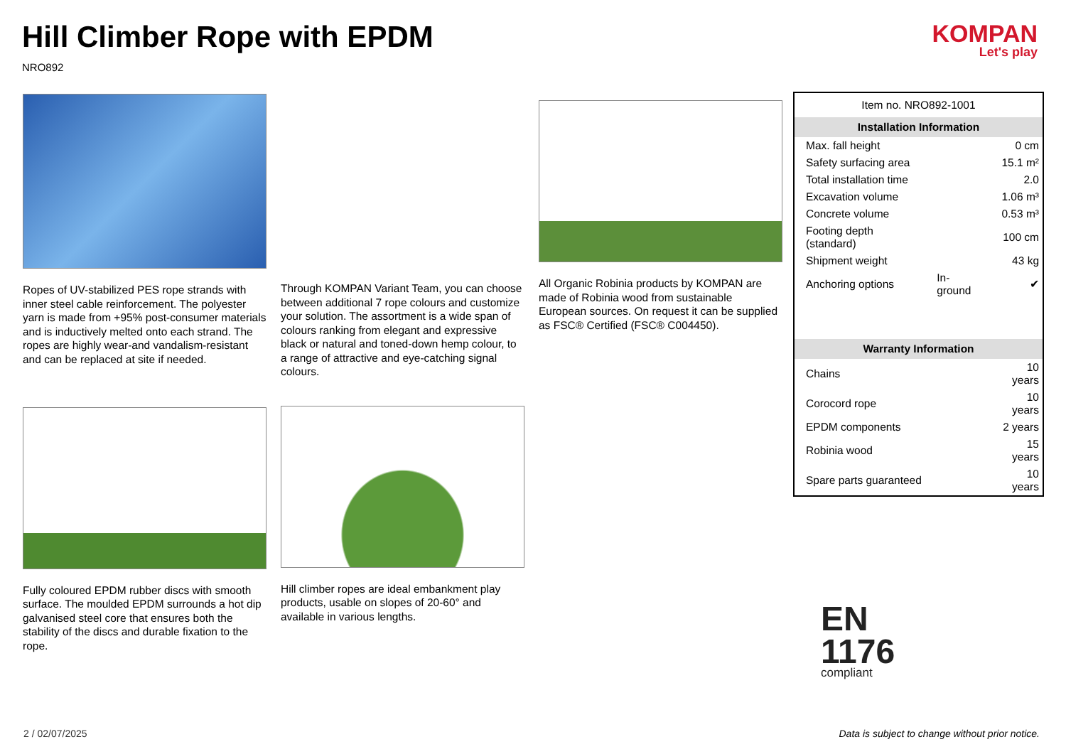Hill Climber Rope with EPDM
NRO892
KOMPAN
Let's play
Ropes of UV-stabilized PES rope strands with inner steel cable reinforcement. The polyester yarn is made from +95% post-consumer materials and is inductively melted onto each strand. The ropes are highly wear-and vandalism-resistant and can be replaced at site if needed.
Through KOMPAN Variant Team, you can choose between additional 7 rope colours and customize your solution. The assortment is a wide span of colours ranking from elegant and expressive black or natural and toned-down hemp colour, to a range of attractive and eye-catching signal colours.
All Organic Robinia products by KOMPAN are made of Robinia wood from sustainable European sources. On request it can be supplied as FSC® Certified (FSC® C004450).
Fully coloured EPDM rubber discs with smooth surface. The moulded EPDM surrounds a hot dip galvanised steel core that ensures both the stability of the discs and durable fixation to the rope.
Hill climber ropes are ideal embankment play products, usable on slopes of 20-60° and available in various lengths.
| Item no. NRO892-1001 | | |
| Installation Information | | |
| Max. fall height | | 0 cm |
| Safety surfacing area | | 15.1 m² |
| Total installation time | | 2.0 |
| Excavation volume | | 1.06 m³ |
| Concrete volume | | 0.53 m³ |
| Footing depth (standard) | | 100 cm |
| Shipment weight | | 43 kg |
| Anchoring options | In-ground | ✔ |
| Warranty Information | | |
| Chains | | 10 years |
| Corocord rope | | 10 years |
| EPDM components | | 2 years |
| Robinia wood | | 15 years |
| Spare parts guaranteed | | 10 years |
EN
1176
compliant
2 / 02/07/2025
Data is subject to change without prior notice.